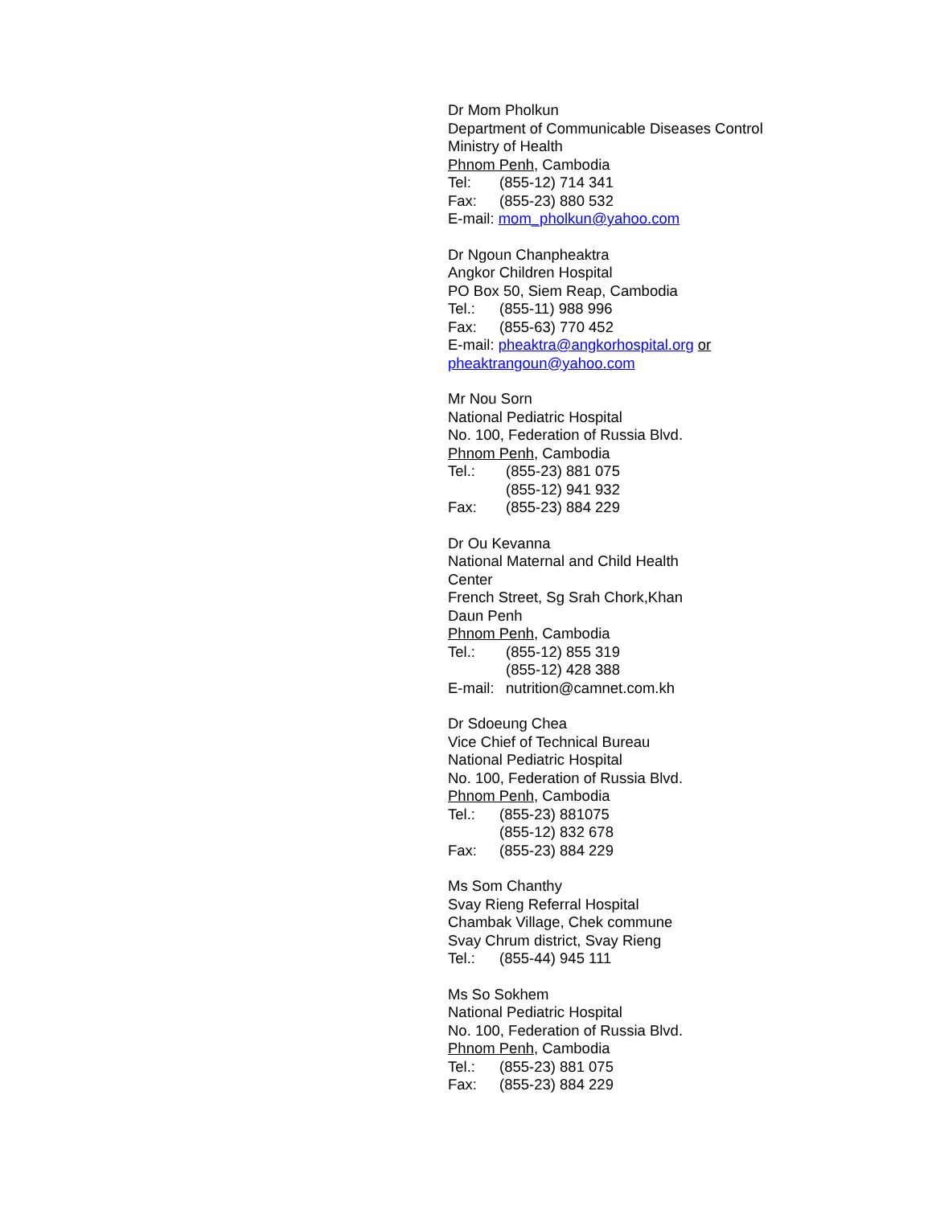Dr Mom Pholkun
Department of Communicable Diseases Control
Ministry of Health
Phnom Penh, Cambodia
Tel: (855-12) 714 341
Fax: (855-23) 880 532
E-mail: mom_pholkun@yahoo.com
Dr Ngoun Chanpheaktra
Angkor Children Hospital
PO Box 50, Siem Reap, Cambodia
Tel.: (855-11) 988 996
Fax: (855-63) 770 452
E-mail: pheaktra@angkorhospital.org or
pheaktrangoun@yahoo.com
Mr Nou Sorn
National Pediatric Hospital
No. 100, Federation of Russia Blvd.
Phnom Penh, Cambodia
Tel.: (855-23) 881 075
(855-12) 941 932
Fax: (855-23) 884 229
Dr Ou Kevanna
National Maternal and Child Health
Center
French Street, Sg Srah Chork,Khan
Daun Penh
Phnom Penh, Cambodia
Tel.: (855-12) 855 319
(855-12) 428 388
E-mail: nutrition@camnet.com.kh
Dr Sdoeung Chea
Vice Chief of Technical Bureau
National Pediatric Hospital
No. 100, Federation of Russia Blvd.
Phnom Penh, Cambodia
Tel.: (855-23) 881075
(855-12) 832 678
Fax: (855-23) 884 229
Ms Som Chanthy
Svay Rieng Referral Hospital
Chambak Village, Chek commune
Svay Chrum district, Svay Rieng
Tel.: (855-44) 945 111
Ms So Sokhem
National Pediatric Hospital
No. 100, Federation of Russia Blvd.
Phnom Penh, Cambodia
Tel.: (855-23) 881 075
Fax: (855-23) 884 229